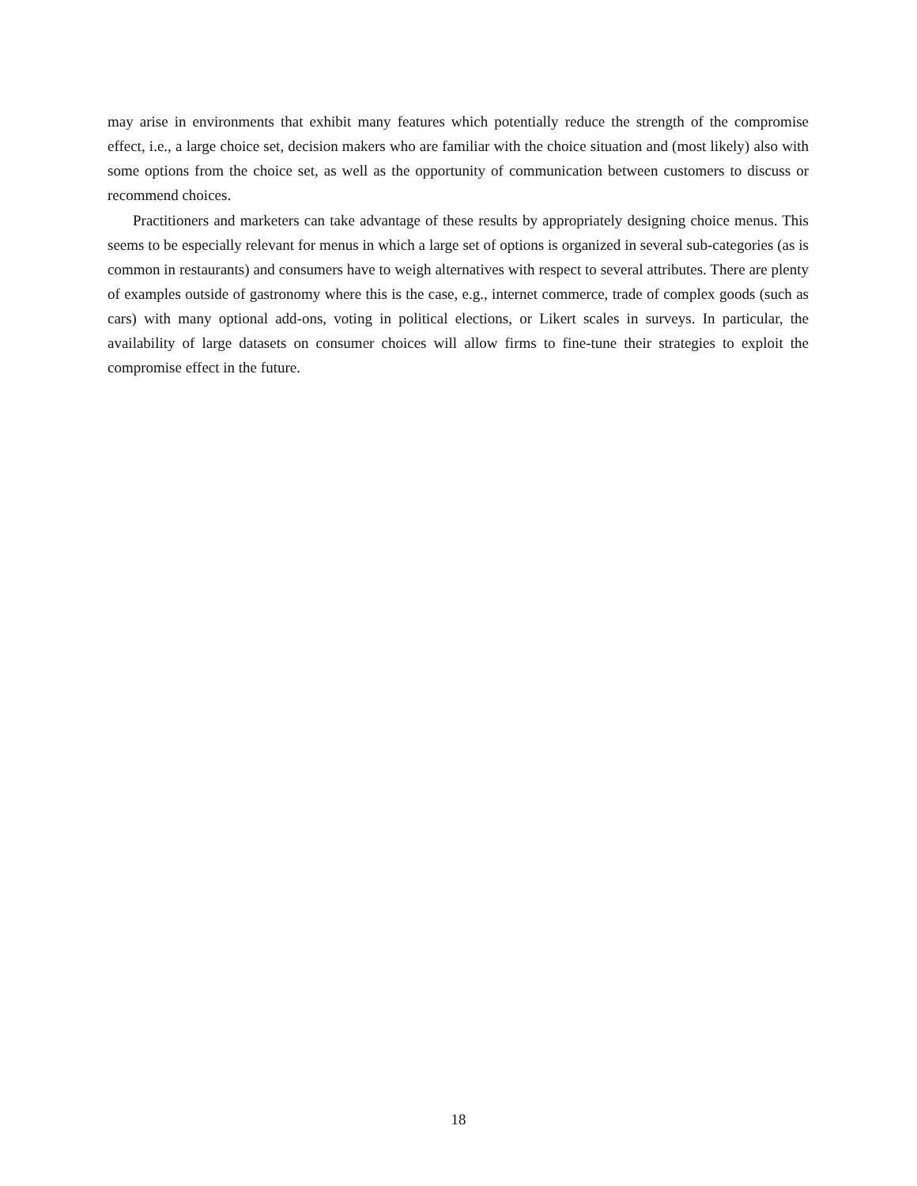may arise in environments that exhibit many features which potentially reduce the strength of the compromise effect, i.e., a large choice set, decision makers who are familiar with the choice situation and (most likely) also with some options from the choice set, as well as the opportunity of communication between customers to discuss or recommend choices.
Practitioners and marketers can take advantage of these results by appropriately designing choice menus. This seems to be especially relevant for menus in which a large set of options is organized in several sub-categories (as is common in restaurants) and consumers have to weigh alternatives with respect to several attributes. There are plenty of examples outside of gastronomy where this is the case, e.g., internet commerce, trade of complex goods (such as cars) with many optional add-ons, voting in political elections, or Likert scales in surveys. In particular, the availability of large datasets on consumer choices will allow firms to fine-tune their strategies to exploit the compromise effect in the future.
18